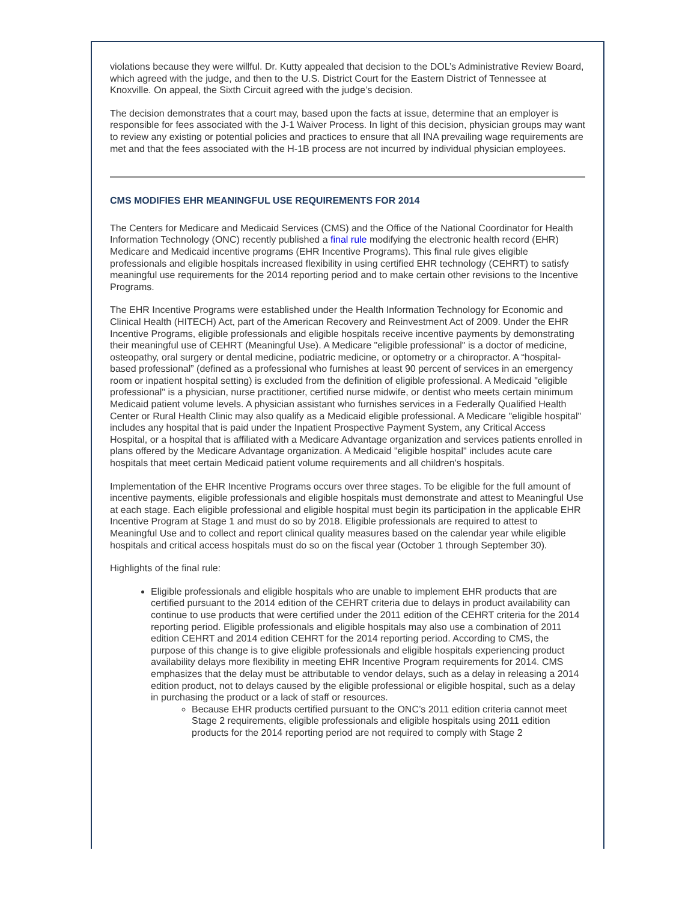violations because they were willful. Dr. Kutty appealed that decision to the DOL’s Administrative Review Board, which agreed with the judge, and then to the U.S. District Court for the Eastern District of Tennessee at Knoxville. On appeal, the Sixth Circuit agreed with the judge’s decision.
The decision demonstrates that a court may, based upon the facts at issue, determine that an employer is responsible for fees associated with the J-1 Waiver Process. In light of this decision, physician groups may want to review any existing or potential policies and practices to ensure that all INA prevailing wage requirements are met and that the fees associated with the H-1B process are not incurred by individual physician employees.
CMS MODIFIES EHR MEANINGFUL USE REQUIREMENTS FOR 2014
The Centers for Medicare and Medicaid Services (CMS) and the Office of the National Coordinator for Health Information Technology (ONC) recently published a final rule modifying the electronic health record (EHR) Medicare and Medicaid incentive programs (EHR Incentive Programs). This final rule gives eligible professionals and eligible hospitals increased flexibility in using certified EHR technology (CEHRT) to satisfy meaningful use requirements for the 2014 reporting period and to make certain other revisions to the Incentive Programs.
The EHR Incentive Programs were established under the Health Information Technology for Economic and Clinical Health (HITECH) Act, part of the American Recovery and Reinvestment Act of 2009. Under the EHR Incentive Programs, eligible professionals and eligible hospitals receive incentive payments by demonstrating their meaningful use of CEHRT (Meaningful Use). A Medicare "eligible professional" is a doctor of medicine, osteopathy, oral surgery or dental medicine, podiatric medicine, or optometry or a chiropractor. A “hospital-based professional” (defined as a professional who furnishes at least 90 percent of services in an emergency room or inpatient hospital setting) is excluded from the definition of eligible professional. A Medicaid "eligible professional" is a physician, nurse practitioner, certified nurse midwife, or dentist who meets certain minimum Medicaid patient volume levels. A physician assistant who furnishes services in a Federally Qualified Health Center or Rural Health Clinic may also qualify as a Medicaid eligible professional. A Medicare "eligible hospital" includes any hospital that is paid under the Inpatient Prospective Payment System, any Critical Access Hospital, or a hospital that is affiliated with a Medicare Advantage organization and services patients enrolled in plans offered by the Medicare Advantage organization. A Medicaid "eligible hospital" includes acute care hospitals that meet certain Medicaid patient volume requirements and all children's hospitals.
Implementation of the EHR Incentive Programs occurs over three stages. To be eligible for the full amount of incentive payments, eligible professionals and eligible hospitals must demonstrate and attest to Meaningful Use at each stage. Each eligible professional and eligible hospital must begin its participation in the applicable EHR Incentive Program at Stage 1 and must do so by 2018. Eligible professionals are required to attest to Meaningful Use and to collect and report clinical quality measures based on the calendar year while eligible hospitals and critical access hospitals must do so on the fiscal year (October 1 through September 30).
Highlights of the final rule:
Eligible professionals and eligible hospitals who are unable to implement EHR products that are certified pursuant to the 2014 edition of the CEHRT criteria due to delays in product availability can continue to use products that were certified under the 2011 edition of the CEHRT criteria for the 2014 reporting period. Eligible professionals and eligible hospitals may also use a combination of 2011 edition CEHRT and 2014 edition CEHRT for the 2014 reporting period. According to CMS, the purpose of this change is to give eligible professionals and eligible hospitals experiencing product availability delays more flexibility in meeting EHR Incentive Program requirements for 2014. CMS emphasizes that the delay must be attributable to vendor delays, such as a delay in releasing a 2014 edition product, not to delays caused by the eligible professional or eligible hospital, such as a delay in purchasing the product or a lack of staff or resources.
Because EHR products certified pursuant to the ONC’s 2011 edition criteria cannot meet Stage 2 requirements, eligible professionals and eligible hospitals using 2011 edition products for the 2014 reporting period are not required to comply with Stage 2